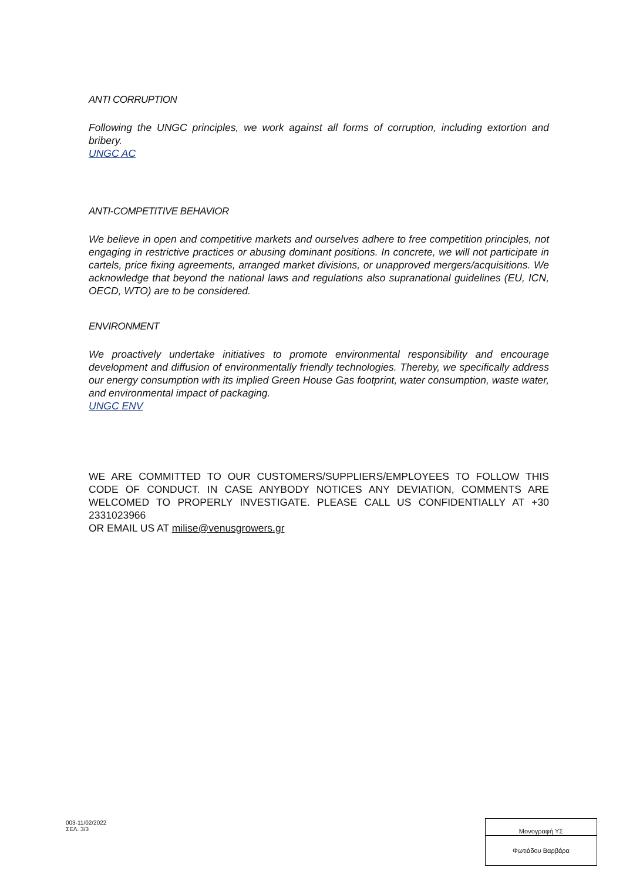ANTI CORRUPTION
Following the UNGC principles, we work against all forms of corruption, including extortion and bribery.
UNGC AC
ANTI-COMPETITIVE BEHAVIOR
We believe in open and competitive markets and ourselves adhere to free competition principles, not engaging in restrictive practices or abusing dominant positions. In concrete, we will not participate in cartels, price fixing agreements, arranged market divisions, or unapproved mergers/acquisitions. We acknowledge that beyond the national laws and regulations also supranational guidelines (EU, ICN, OECD, WTO) are to be considered.
ENVIRONMENT
We proactively undertake initiatives to promote environmental responsibility and encourage development and diffusion of environmentally friendly technologies. Thereby, we specifically address our energy consumption with its implied Green House Gas footprint, water consumption, waste water, and environmental impact of packaging.
UNGC ENV
WE ARE COMMITTED TO OUR CUSTOMERS/SUPPLIERS/EMPLOYEES TO FOLLOW THIS CODE OF CONDUCT. IN CASE ANYBODY NOTICES ANY DEVIATION, COMMENTS ARE WELCOMED TO PROPERLY INVESTIGATE. PLEASE CALL US CONFIDENTIALLY AT +30 2331023966
OR EMAIL US AT milise@venusgrowers.gr
003-11/02/2022
ΣΕΛ. 3/3
| Μονογραφή ΥΣ |
| Φωτιάδου Βαρβάρα |